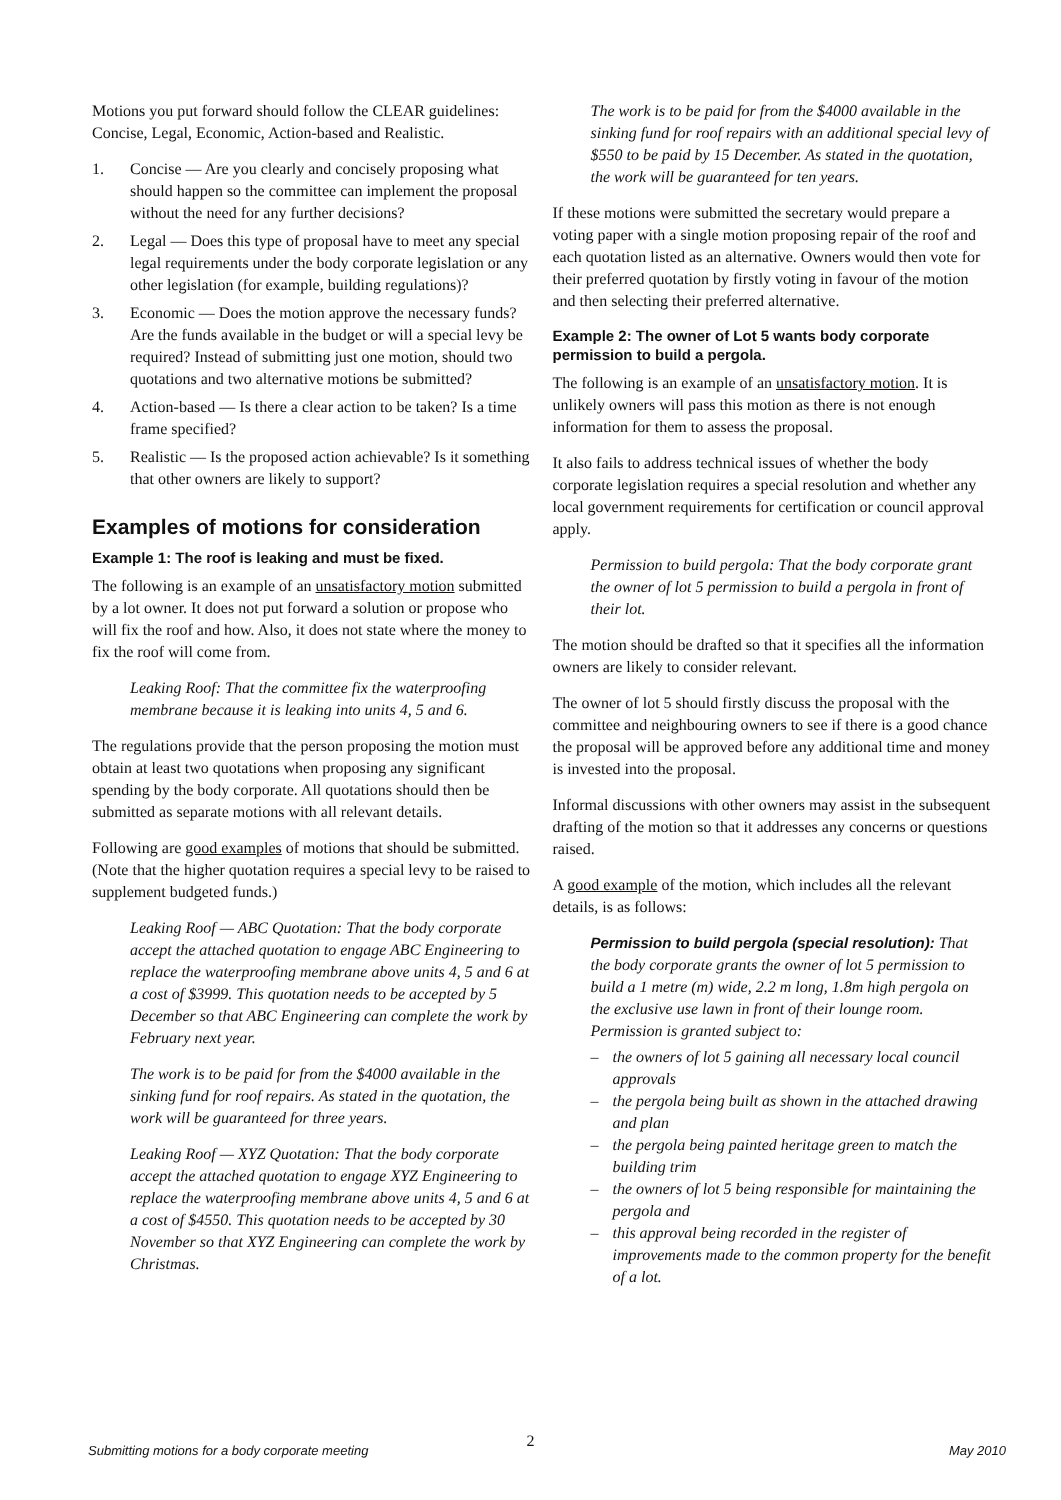Motions you put forward should follow the CLEAR guidelines: Concise, Legal, Economic, Action-based and Realistic.
1. Concise — Are you clearly and concisely proposing what should happen so the committee can implement the proposal without the need for any further decisions?
2. Legal — Does this type of proposal have to meet any special legal requirements under the body corporate legislation or any other legislation (for example, building regulations)?
3. Economic — Does the motion approve the necessary funds? Are the funds available in the budget or will a special levy be required? Instead of submitting just one motion, should two quotations and two alternative motions be submitted?
4. Action-based — Is there a clear action to be taken? Is a time frame specified?
5. Realistic — Is the proposed action achievable? Is it something that other owners are likely to support?
Examples of motions for consideration
Example 1: The roof is leaking and must be fixed.
The following is an example of an unsatisfactory motion submitted by a lot owner. It does not put forward a solution or propose who will fix the roof and how. Also, it does not state where the money to fix the roof will come from.
Leaking Roof: That the committee fix the waterproofing membrane because it is leaking into units 4, 5 and 6.
The regulations provide that the person proposing the motion must obtain at least two quotations when proposing any significant spending by the body corporate. All quotations should then be submitted as separate motions with all relevant details.
Following are good examples of motions that should be submitted. (Note that the higher quotation requires a special levy to be raised to supplement budgeted funds.)
Leaking Roof — ABC Quotation: That the body corporate accept the attached quotation to engage ABC Engineering to replace the waterproofing membrane above units 4, 5 and 6 at a cost of $3999. This quotation needs to be accepted by 5 December so that ABC Engineering can complete the work by February next year.
The work is to be paid for from the $4000 available in the sinking fund for roof repairs. As stated in the quotation, the work will be guaranteed for three years.
Leaking Roof — XYZ Quotation: That the body corporate accept the attached quotation to engage XYZ Engineering to replace the waterproofing membrane above units 4, 5 and 6 at a cost of $4550. This quotation needs to be accepted by 30 November so that XYZ Engineering can complete the work by Christmas.
The work is to be paid for from the $4000 available in the sinking fund for roof repairs with an additional special levy of $550 to be paid by 15 December. As stated in the quotation, the work will be guaranteed for ten years.
If these motions were submitted the secretary would prepare a voting paper with a single motion proposing repair of the roof and each quotation listed as an alternative. Owners would then vote for their preferred quotation by firstly voting in favour of the motion and then selecting their preferred alternative.
Example 2: The owner of Lot 5 wants body corporate permission to build a pergola.
The following is an example of an unsatisfactory motion. It is unlikely owners will pass this motion as there is not enough information for them to assess the proposal.
It also fails to address technical issues of whether the body corporate legislation requires a special resolution and whether any local government requirements for certification or council approval apply.
Permission to build pergola: That the body corporate grant the owner of lot 5 permission to build a pergola in front of their lot.
The motion should be drafted so that it specifies all the information owners are likely to consider relevant.
The owner of lot 5 should firstly discuss the proposal with the committee and neighbouring owners to see if there is a good chance the proposal will be approved before any additional time and money is invested into the proposal.
Informal discussions with other owners may assist in the subsequent drafting of the motion so that it addresses any concerns or questions raised.
A good example of the motion, which includes all the relevant details, is as follows:
Permission to build pergola (special resolution): That the body corporate grants the owner of lot 5 permission to build a 1 metre (m) wide, 2.2 m long, 1.8m high pergola on the exclusive use lawn in front of their lounge room. Permission is granted subject to:
– the owners of lot 5 gaining all necessary local council approvals
– the pergola being built as shown in the attached drawing and plan
– the pergola being painted heritage green to match the building trim
– the owners of lot 5 being responsible for maintaining the pergola and
– this approval being recorded in the register of improvements made to the common property for the benefit of a lot.
2
Submitting motions for a body corporate meeting May 2010